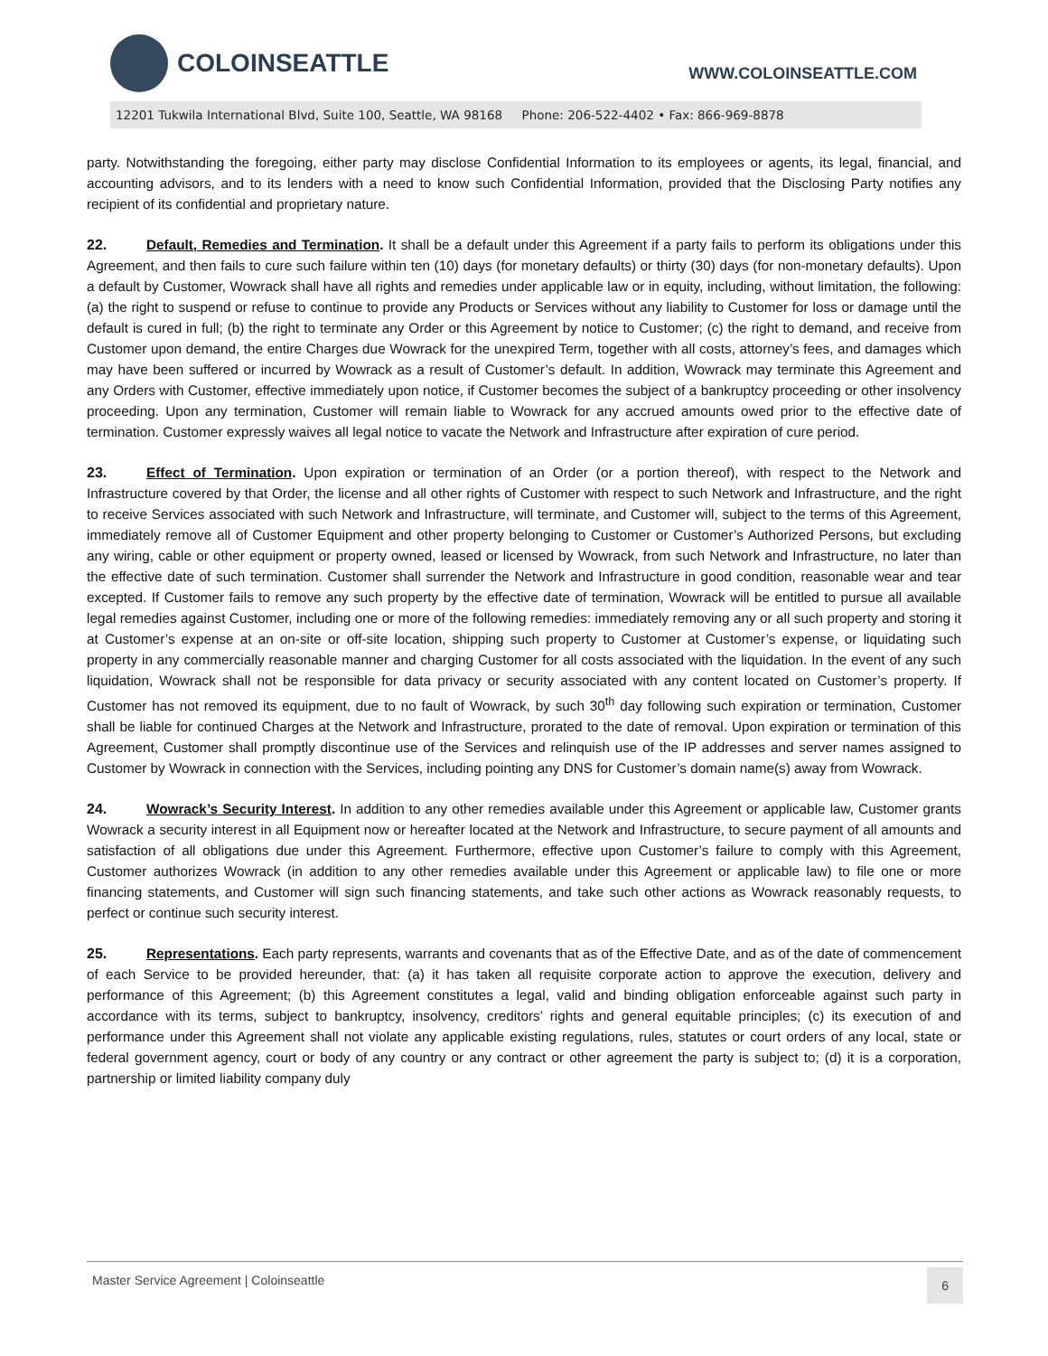COLOINSEATTLE
WWW.COLOINSEATTLE.COM
12201 Tukwila International Blvd, Suite 100, Seattle, WA 98168 Phone: 206-522-4402 • Fax: 866-969-8878
party. Notwithstanding the foregoing, either party may disclose Confidential Information to its employees or agents, its legal, financial, and accounting advisors, and to its lenders with a need to know such Confidential Information, provided that the Disclosing Party notifies any recipient of its confidential and proprietary nature.
22. Default, Remedies and Termination. It shall be a default under this Agreement if a party fails to perform its obligations under this Agreement, and then fails to cure such failure within ten (10) days (for monetary defaults) or thirty (30) days (for non-monetary defaults). Upon a default by Customer, Wowrack shall have all rights and remedies under applicable law or in equity, including, without limitation, the following: (a) the right to suspend or refuse to continue to provide any Products or Services without any liability to Customer for loss or damage until the default is cured in full; (b) the right to terminate any Order or this Agreement by notice to Customer; (c) the right to demand, and receive from Customer upon demand, the entire Charges due Wowrack for the unexpired Term, together with all costs, attorney’s fees, and damages which may have been suffered or incurred by Wowrack as a result of Customer’s default. In addition, Wowrack may terminate this Agreement and any Orders with Customer, effective immediately upon notice, if Customer becomes the subject of a bankruptcy proceeding or other insolvency proceeding. Upon any termination, Customer will remain liable to Wowrack for any accrued amounts owed prior to the effective date of termination. Customer expressly waives all legal notice to vacate the Network and Infrastructure after expiration of cure period.
23. Effect of Termination. Upon expiration or termination of an Order (or a portion thereof), with respect to the Network and Infrastructure covered by that Order, the license and all other rights of Customer with respect to such Network and Infrastructure, and the right to receive Services associated with such Network and Infrastructure, will terminate, and Customer will, subject to the terms of this Agreement, immediately remove all of Customer Equipment and other property belonging to Customer or Customer’s Authorized Persons, but excluding any wiring, cable or other equipment or property owned, leased or licensed by Wowrack, from such Network and Infrastructure, no later than the effective date of such termination. Customer shall surrender the Network and Infrastructure in good condition, reasonable wear and tear excepted. If Customer fails to remove any such property by the effective date of termination, Wowrack will be entitled to pursue all available legal remedies against Customer, including one or more of the following remedies: immediately removing any or all such property and storing it at Customer’s expense at an on-site or off-site location, shipping such property to Customer at Customer’s expense, or liquidating such property in any commercially reasonable manner and charging Customer for all costs associated with the liquidation. In the event of any such liquidation, Wowrack shall not be responsible for data privacy or security associated with any content located on Customer’s property. If Customer has not removed its equipment, due to no fault of Wowrack, by such 30<sup>th</sup> day following such expiration or termination, Customer shall be liable for continued Charges at the Network and Infrastructure, prorated to the date of removal. Upon expiration or termination of this Agreement, Customer shall promptly discontinue use of the Services and relinquish use of the IP addresses and server names assigned to Customer by Wowrack in connection with the Services, including pointing any DNS for Customer’s domain name(s) away from Wowrack.
24. Wowrack’s Security Interest. In addition to any other remedies available under this Agreement or applicable law, Customer grants Wowrack a security interest in all Equipment now or hereafter located at the Network and Infrastructure, to secure payment of all amounts and satisfaction of all obligations due under this Agreement. Furthermore, effective upon Customer’s failure to comply with this Agreement, Customer authorizes Wowrack (in addition to any other remedies available under this Agreement or applicable law) to file one or more financing statements, and Customer will sign such financing statements, and take such other actions as Wowrack reasonably requests, to perfect or continue such security interest.
25. Representations. Each party represents, warrants and covenants that as of the Effective Date, and as of the date of commencement of each Service to be provided hereunder, that: (a) it has taken all requisite corporate action to approve the execution, delivery and performance of this Agreement; (b) this Agreement constitutes a legal, valid and binding obligation enforceable against such party in accordance with its terms, subject to bankruptcy, insolvency, creditors’ rights and general equitable principles; (c) its execution of and performance under this Agreement shall not violate any applicable existing regulations, rules, statutes or court orders of any local, state or federal government agency, court or body of any country or any contract or other agreement the party is subject to; (d) it is a corporation, partnership or limited liability company duly
Master Service Agreement | Coloinseattle 6